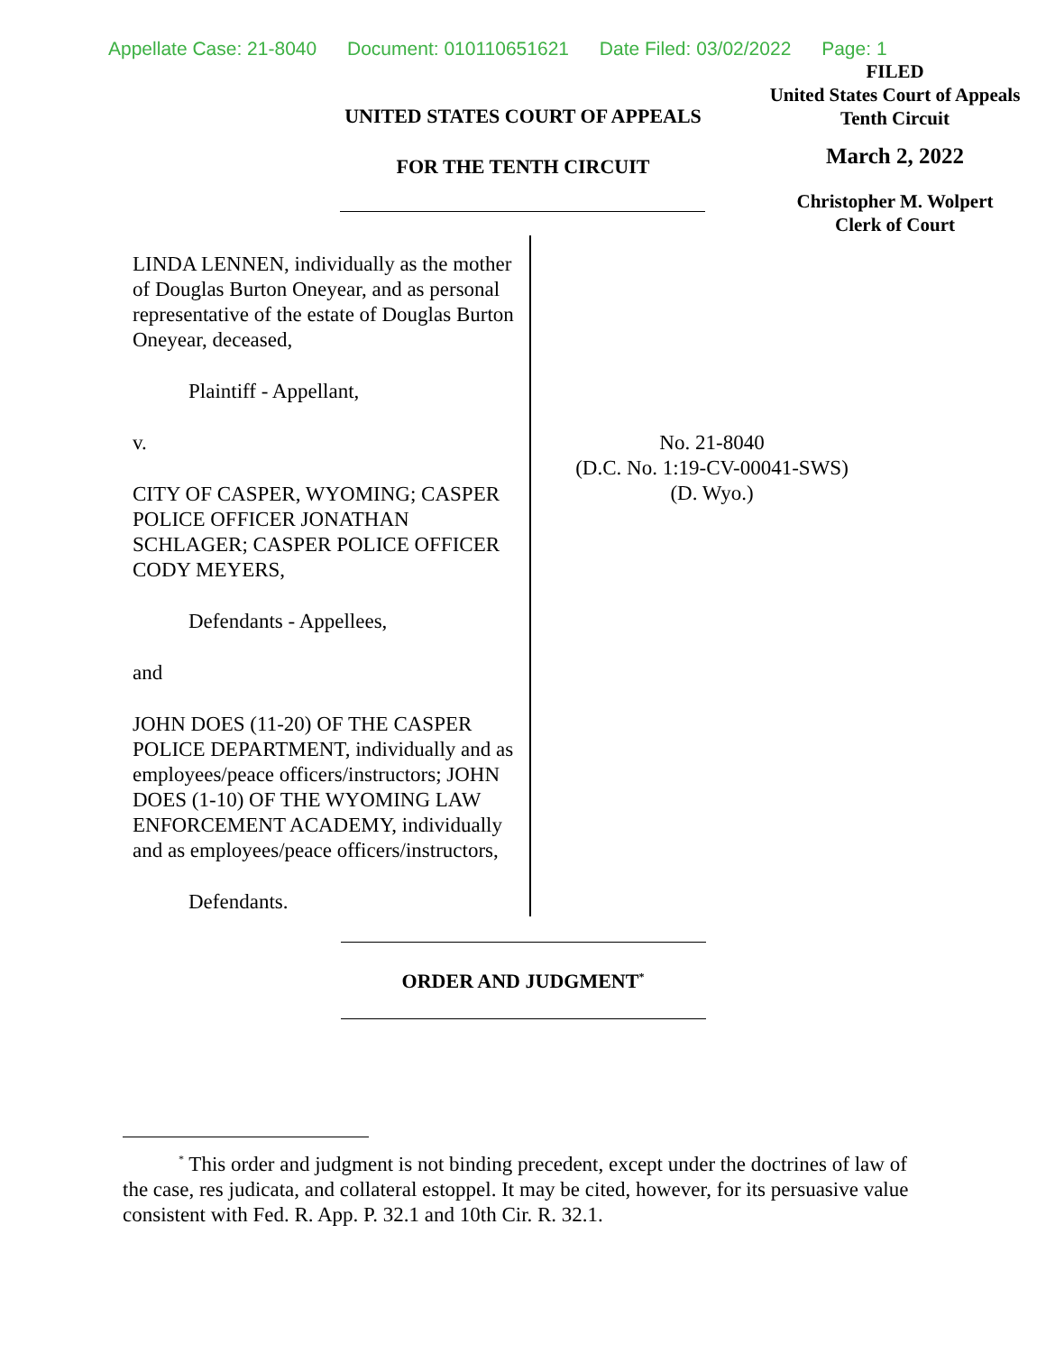Appellate Case: 21-8040 Document: 010110651621 Date Filed: 03/02/2022 Page: 1
FILED
United States Court of Appeals
Tenth Circuit
March 2, 2022
Christopher M. Wolpert
Clerk of Court
UNITED STATES COURT OF APPEALS
FOR THE TENTH CIRCUIT
LINDA LENNEN, individually as the mother of Douglas Burton Oneyear, and as personal representative of the estate of Douglas Burton Oneyear, deceased,
Plaintiff - Appellant,
v.
CITY OF CASPER, WYOMING; CASPER POLICE OFFICER JONATHAN SCHLAGER; CASPER POLICE OFFICER CODY MEYERS,
Defendants - Appellees,
and
JOHN DOES (11-20) OF THE CASPER POLICE DEPARTMENT, individually and as employees/peace officers/instructors; JOHN DOES (1-10) OF THE WYOMING LAW ENFORCEMENT ACADEMY, individually and as employees/peace officers/instructors,
Defendants.
No. 21-8040
(D.C. No. 1:19-CV-00041-SWS)
(D. Wyo.)
ORDER AND JUDGMENT<sup>*</sup>
<sup>*</sup> This order and judgment is not binding precedent, except under the doctrines of law of the case, res judicata, and collateral estoppel. It may be cited, however, for its persuasive value consistent with Fed. R. App. P. 32.1 and 10th Cir. R. 32.1.